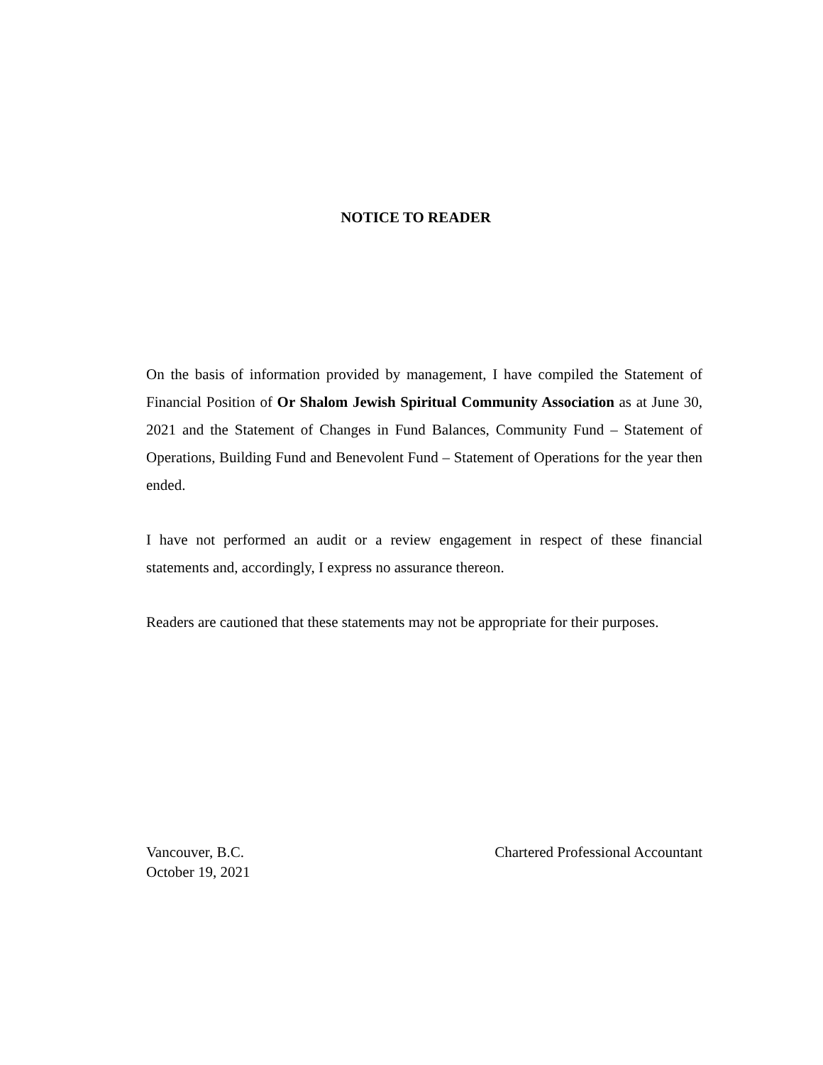NOTICE TO READER
On the basis of information provided by management, I have compiled the Statement of Financial Position of Or Shalom Jewish Spiritual Community Association as at June 30, 2021 and the Statement of Changes in Fund Balances, Community Fund – Statement of Operations, Building Fund and Benevolent Fund – Statement of Operations for the year then ended.
I have not performed an audit or a review engagement in respect of these financial statements and, accordingly, I express no assurance thereon.
Readers are cautioned that these statements may not be appropriate for their purposes.
Vancouver, B.C.
October 19, 2021
Chartered Professional Accountant